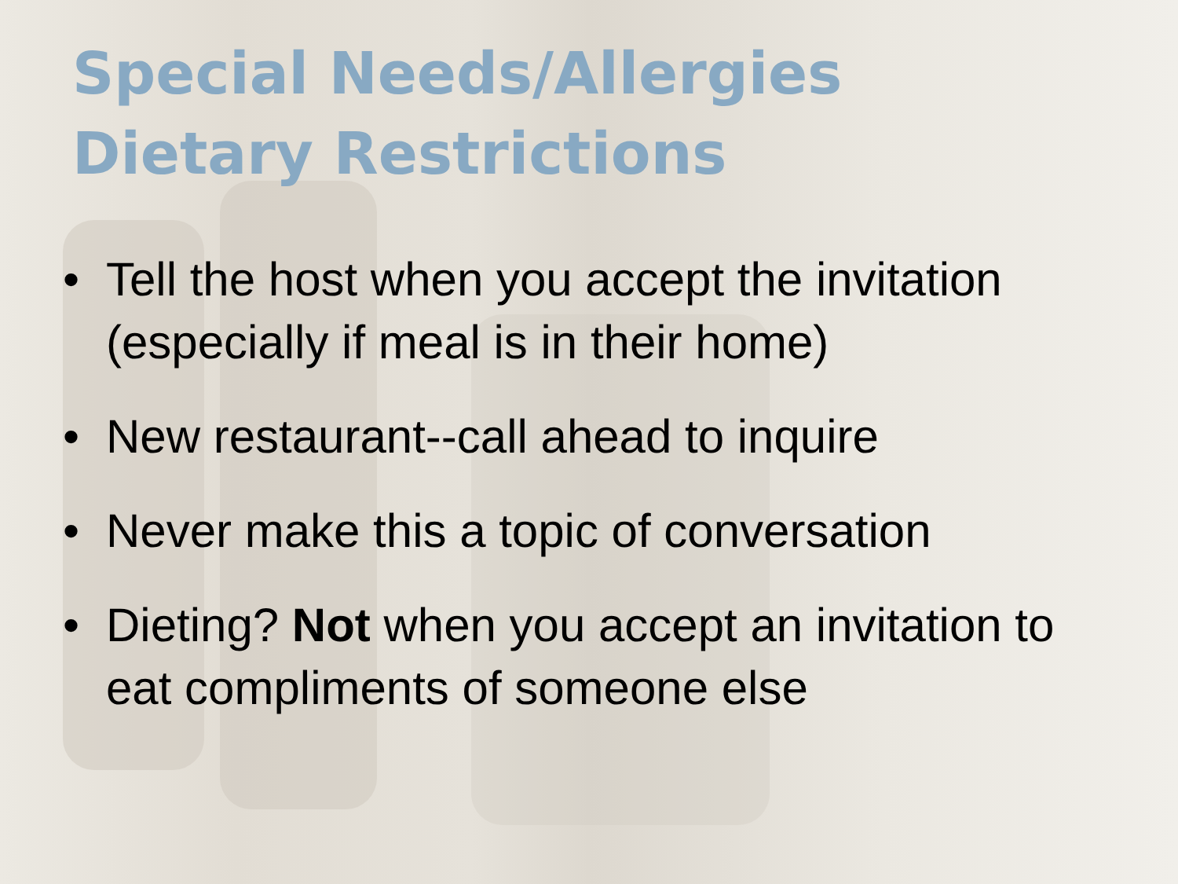Special Needs/Allergies
Dietary Restrictions
• Tell the host when you accept the invitation (especially if meal is in their home)
• New restaurant--call ahead to inquire
• Never make this a topic of conversation
• Dieting? Not when you accept an invitation to eat compliments of someone else